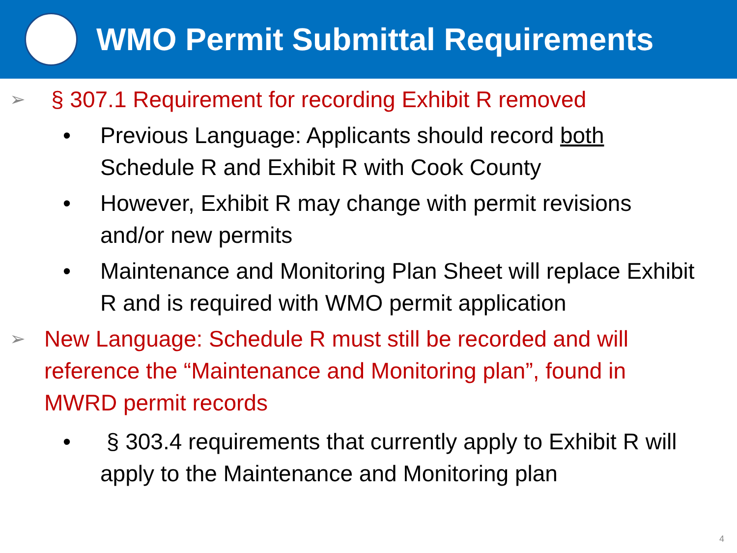WMO Permit Submittal Requirements
➢
§ 307.1 Requirement for recording Exhibit R removed
• Previous Language: Applicants should record both Schedule R and Exhibit R with Cook County
• However, Exhibit R may change with permit revisions and/or new permits
• Maintenance and Monitoring Plan Sheet will replace Exhibit R and is required with WMO permit application
➢
New Language: Schedule R must still be recorded and will reference the “Maintenance and Monitoring plan”, found in MWRD permit records
• § 303.4 requirements that currently apply to Exhibit R will apply to the Maintenance and Monitoring plan
4